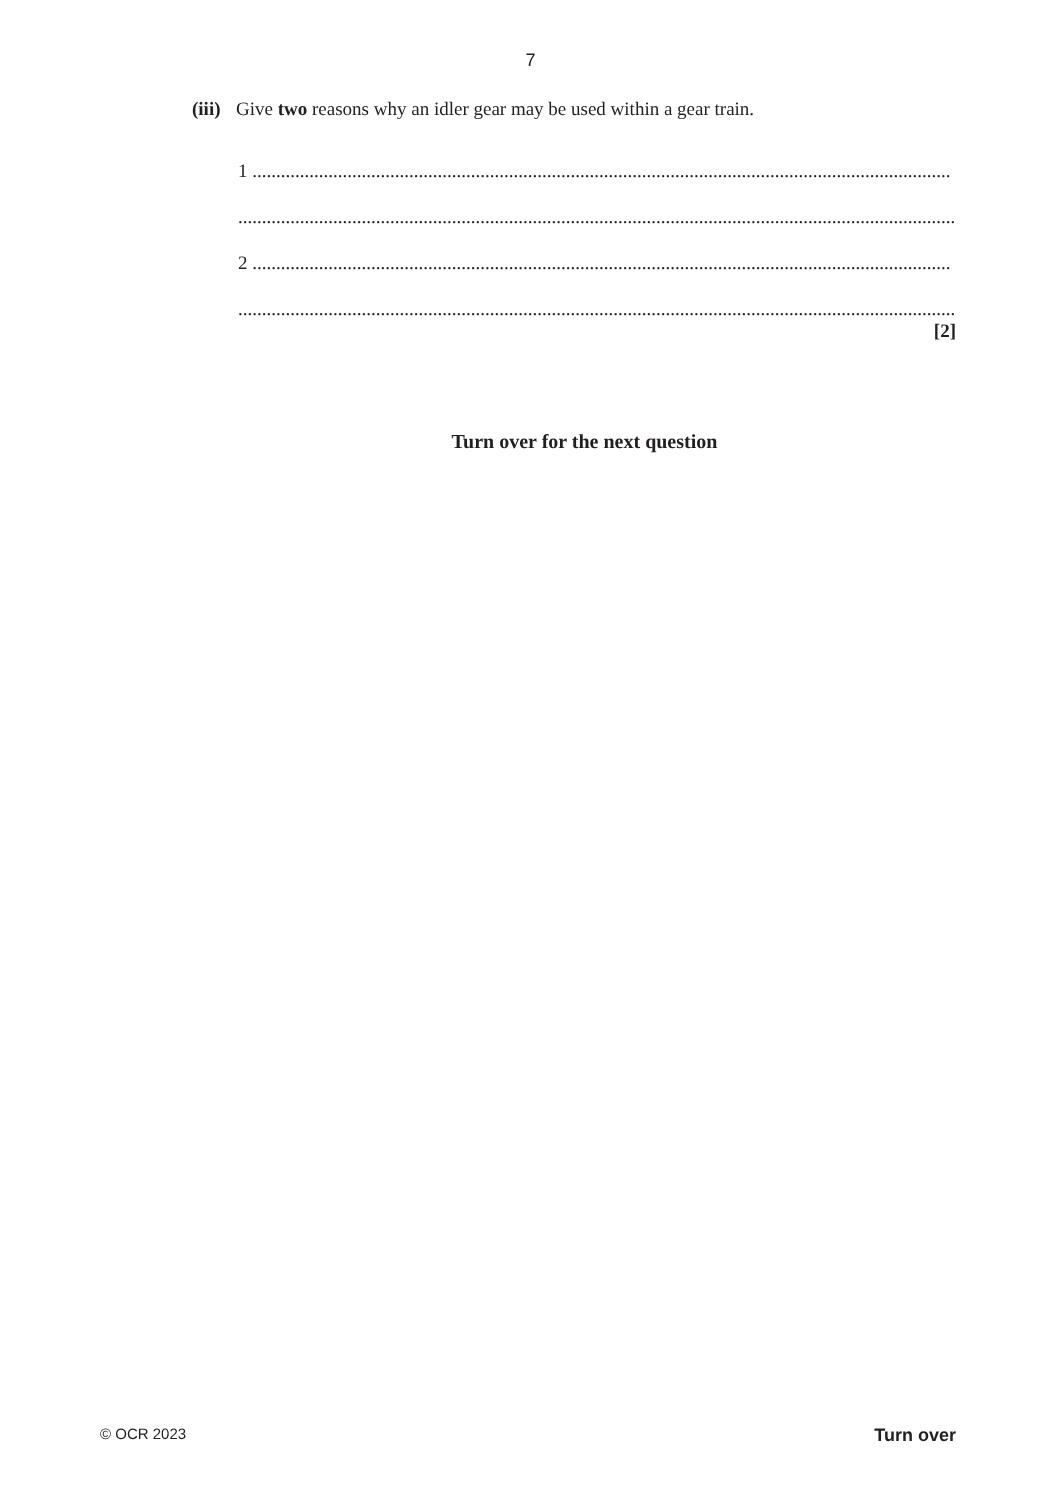7
(iii) Give two reasons why an idler gear may be used within a gear train.
1 ...................................................................................................................................................
.......................................................................................................................................................
2 ...................................................................................................................................................
.......................................................................................................................................................
[2]
Turn over for the next question
© OCR 2023 Turn over